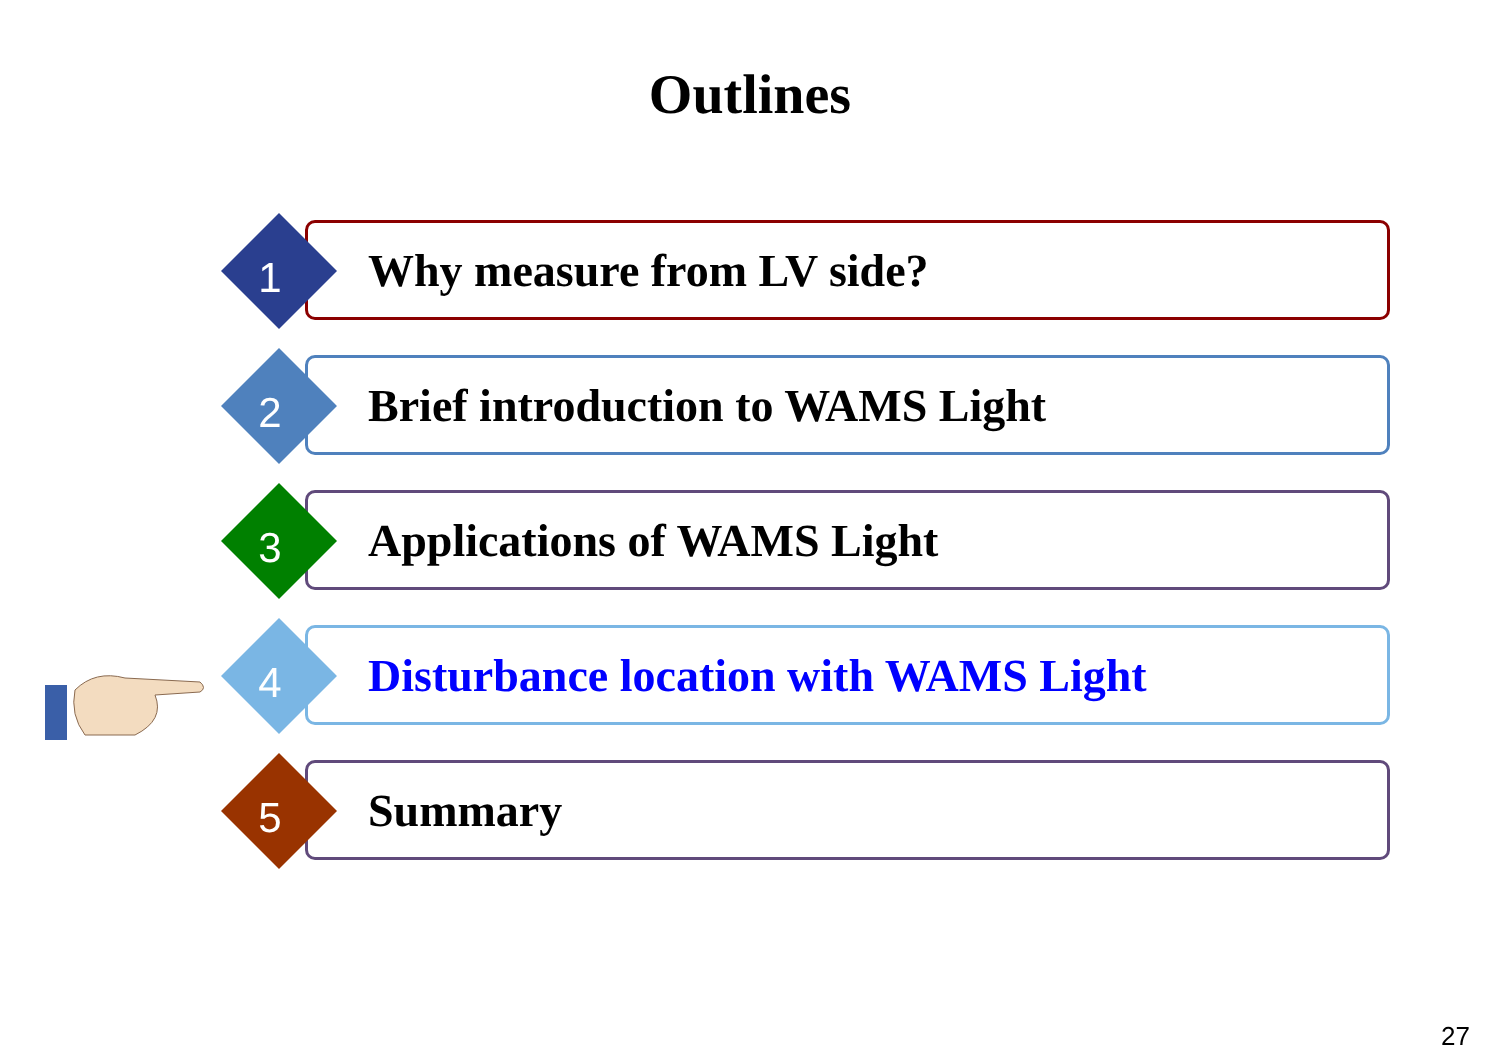Outlines
Why measure from LV side?
1
Brief introduction to WAMS Light
2
Applications of WAMS Light
3
Disturbance location with WAMS Light
4
Summary
5
27